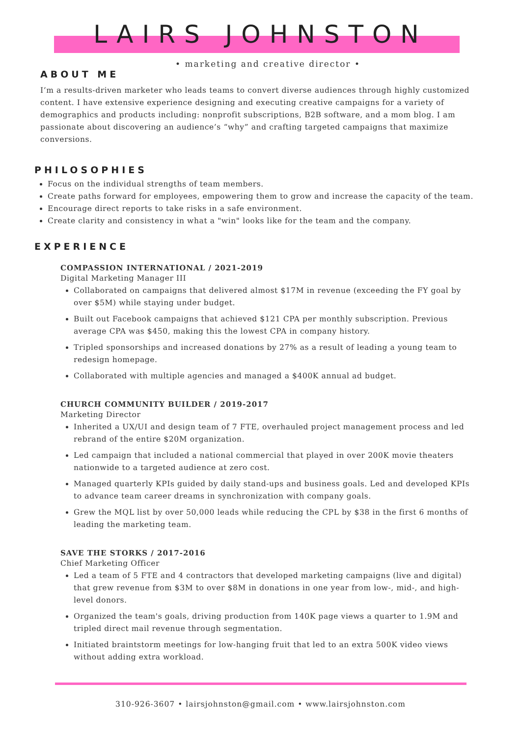LAIRS JOHNSTON
• marketing and creative director •
ABOUT ME
I’m a results-driven marketer who leads teams to convert diverse audiences through highly customized content. I have extensive experience designing and executing creative campaigns for a variety of demographics and products including: nonprofit subscriptions, B2B software, and a mom blog. I am passionate about discovering an audience’s “why” and crafting targeted campaigns that maximize conversions.
PHILOSOPHIES
Focus on the individual strengths of team members.
Create paths forward for employees, empowering them to grow and increase the capacity of the team.
Encourage direct reports to take risks in a safe environment.
Create clarity and consistency in what a "win" looks like for the team and the company.
EXPERIENCE
COMPASSION INTERNATIONAL / 2021-2019
Digital Marketing Manager III
Collaborated on campaigns that delivered almost $17M in revenue (exceeding the FY goal by over $5M) while staying under budget.
Built out Facebook campaigns that achieved $121 CPA per monthly subscription. Previous average CPA was $450, making this the lowest CPA in company history.
Tripled sponsorships and increased donations by 27% as a result of leading a young team to redesign homepage.
Collaborated with multiple agencies and managed a $400K annual ad budget.
CHURCH COMMUNITY BUILDER / 2019-2017
Marketing Director
Inherited a UX/UI and design team of 7 FTE, overhauled project management process and led rebrand of the entire $20M organization.
Led campaign that included a national commercial that played in over 200K movie theaters nationwide to a targeted audience at zero cost.
Managed quarterly KPIs guided by daily stand-ups and business goals. Led and developed KPIs to advance team career dreams in synchronization with company goals.
Grew the MQL list by over 50,000 leads while reducing the CPL by $38 in the first 6 months of leading the marketing team.
SAVE THE STORKS / 2017-2016
Chief Marketing Officer
Led a team of 5 FTE and 4 contractors that developed marketing campaigns (live and digital) that grew revenue from $3M to over $8M in donations in one year from low-, mid-, and high-level donors.
Organized the team's goals, driving production from 140K page views a quarter to 1.9M and tripled direct mail revenue through segmentation.
Initiated braintstorm meetings for low-hanging fruit that led to an extra 500K video views without adding extra workload.
310-926-3607 • lairsjohnston@gmail.com • www.lairsjohnston.com